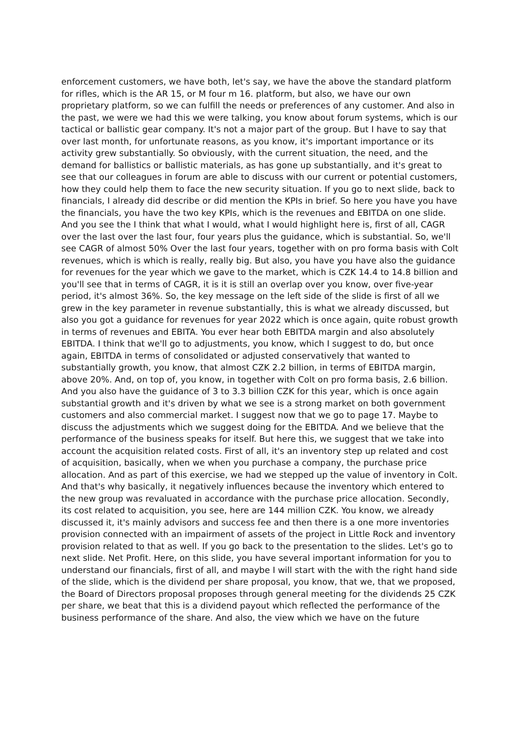enforcement customers, we have both, let's say, we have the above the standard platform for rifles, which is the AR 15, or M four m 16. platform, but also, we have our own proprietary platform, so we can fulfill the needs or preferences of any customer. And also in the past, we were we had this we were talking, you know about forum systems, which is our tactical or ballistic gear company. It's not a major part of the group. But I have to say that over last month, for unfortunate reasons, as you know, it's important importance or its activity grew substantially. So obviously, with the current situation, the need, and the demand for ballistics or ballistic materials, as has gone up substantially, and it's great to see that our colleagues in forum are able to discuss with our current or potential customers, how they could help them to face the new security situation. If you go to next slide, back to financials, I already did describe or did mention the KPIs in brief. So here you have you have the financials, you have the two key KPIs, which is the revenues and EBITDA on one slide. And you see the I think that what I would, what I would highlight here is, first of all, CAGR over the last over the last four, four years plus the guidance, which is substantial. So, we'll see CAGR of almost 50% Over the last four years, together with on pro forma basis with Colt revenues, which is which is really, really big. But also, you have you have also the guidance for revenues for the year which we gave to the market, which is CZK 14.4 to 14.8 billion and you'll see that in terms of CAGR, it is it is still an overlap over you know, over five-year period, it's almost 36%. So, the key message on the left side of the slide is first of all we grew in the key parameter in revenue substantially, this is what we already discussed, but also you got a guidance for revenues for year 2022 which is once again, quite robust growth in terms of revenues and EBITA. You ever hear both EBITDA margin and also absolutely EBITDA. I think that we'll go to adjustments, you know, which I suggest to do, but once again, EBITDA in terms of consolidated or adjusted conservatively that wanted to substantially growth, you know, that almost CZK 2.2 billion, in terms of EBITDA margin, above 20%. And, on top of, you know, in together with Colt on pro forma basis, 2.6 billion. And you also have the guidance of 3 to 3.3 billion CZK for this year, which is once again substantial growth and it's driven by what we see is a strong market on both government customers and also commercial market. I suggest now that we go to page 17. Maybe to discuss the adjustments which we suggest doing for the EBITDA. And we believe that the performance of the business speaks for itself. But here this, we suggest that we take into account the acquisition related costs. First of all, it's an inventory step up related and cost of acquisition, basically, when we when you purchase a company, the purchase price allocation. And as part of this exercise, we had we stepped up the value of inventory in Colt. And that's why basically, it negatively influences because the inventory which entered to the new group was revaluated in accordance with the purchase price allocation. Secondly, its cost related to acquisition, you see, here are 144 million CZK. You know, we already discussed it, it's mainly advisors and success fee and then there is a one more inventories provision connected with an impairment of assets of the project in Little Rock and inventory provision related to that as well. If you go back to the presentation to the slides. Let's go to next slide. Net Profit. Here, on this slide, you have several important information for you to understand our financials, first of all, and maybe I will start with the with the right hand side of the slide, which is the dividend per share proposal, you know, that we, that we proposed, the Board of Directors proposal proposes through general meeting for the dividends 25 CZK per share, we beat that this is a dividend payout which reflected the performance of the business performance of the share. And also, the view which we have on the future